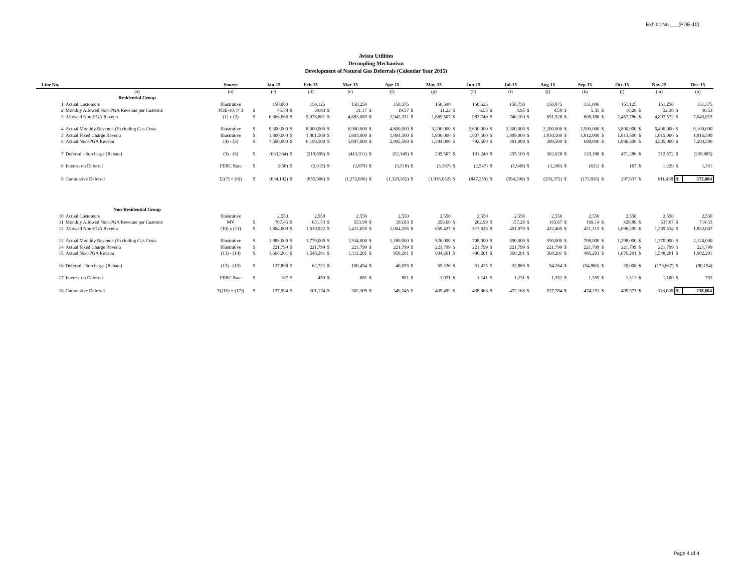Exhibit No.___(PDE-10)
Avista Utilities
Decoupling Mechanism
Development of Natural Gas Deferrals (Calendar Year 2015)
| Line No. | | Source | | Jan-15 | | Feb-15 | | Mar-15 | | Apr-15 | | May-15 | | Jun-15 | | Jul-15 | | Aug-15 | | Sep-15 | | Oct-15 | | Nov-15 | | Dec-15 |
| --- | --- | --- | --- | --- | --- | --- | --- | --- | --- | --- | --- | --- | --- | --- | --- | --- | --- | --- | --- | --- | --- | --- | --- | --- | --- | --- |
| | (a) | (b) | | (c) | | (d) | | (e) | | (f) | | (g) | | (h) | | (i) | | (j) | | (k) | | (l) | | (m) | | (n) |
| | Residential Group | | | | | | | | | | | | | | | | | | | | | | | | | |
| 1 | Actual Customers | Illustrative | | 150,000 | | 150,125 | | 150,250 | | 150,375 | | 150,500 | | 150,625 | | 150,750 | | 150,875 | | 151,000 | | 151,125 | | 151,250 | | 151,375 |
| 2 | Monthly Allowed Non-PGA Revenue per Custome | PDE-10, P. 3 | $ | 45.78 | $ | 39.83 | $ | 31.17 | $ | 19.57 | $ | 11.23 | $ | 6.53 | $ | 4.95 | $ | 4.58 | $ | 5.35 | $ | 16.26 | $ | 32.38 | $ | 46.53 |
| 3 | Allowed Non-PGA Revenu | (1) x (2) | $ | 6,866,666 | $ | 5,978,801 | $ | 4,683,089 | $ | 2,943,351 | $ | 1,689,507 | $ | 983,740 | $ | 746,109 | $ | 691,528 | $ | 808,188 | $ | 2,457,786 | $ | 4,897,572 | $ | 7,043,615 |
| 4 | Actual Monthly Revenue (Excluding Gas Costs | Illustrative | $ | 9,300,000 | $ | 8,000,000 | $ | 6,900,000 | $ | 4,800,000 | $ | 3,200,000 | $ | 2,600,000 | $ | 2,300,000 | $ | 2,200,000 | $ | 2,500,000 | $ | 3,800,000 | $ | 6,400,000 | $ | 9,100,000 |
| 5 | Actual Fixed Charge Revenu | Illustrative | $ | 1,800,000 | $ | 1,801,500 | $ | 1,803,000 | $ | 1,804,500 | $ | 1,806,000 | $ | 1,807,500 | $ | 1,809,000 | $ | 1,810,500 | $ | 1,812,000 | $ | 1,813,500 | $ | 1,815,000 | $ | 1,816,500 |
| 6 | Actual Non-PGA Revenu | (4) - (5) | $ | 7,500,000 | $ | 6,198,500 | $ | 5,097,000 | $ | 2,995,500 | $ | 1,394,000 | $ | 792,500 | $ | 491,000 | $ | 389,500 | $ | 688,000 | $ | 1,986,500 | $ | 4,585,000 | $ | 7,283,500 |
| 7 | Deferral - Surcharge (Rebate) | (3) - (6) | $ | (633,334) | $ | (219,699) | $ | (413,911) | $ | (52,149) | $ | 295,507 | $ | 191,240 | $ | 255,109 | $ | 302,028 | $ | 120,188 | $ | 471,286 | $ | 312,572 | $ | (239,885) |
| 8 | Interest on Deferral | FERC Rate | $ | (858) | $ | (2,015) | $ | (2,879) | $ | (3,518) | $ | (3,197) | $ | (2,547) | $ | (1,949) | $ | (1,200) | $ | (632) | $ | 167 | $ | 1,229 | $ | 1,331 |
| 9 | Cumulative Deferral | Σ((7) + (8)) | $ | (634,192) | $ | (855,906) | $ | (1,272,696) | $ | (1,328,362) | $ | (1,036,052) | $ | (847,359) | $ | (594,200) | $ | (293,372) | $ | (173,816) | $ | 297,637 | $ | 611,438 | $ | 372,884 |
| | Non-Residential Group | | | | | | | | | | | | | | | | | | | | | | | | | |
| 10 | Actual Customers | Illustrative | | 2,550 | | 2,550 | | 2,550 | | 2,550 | | 2,550 | | 2,550 | | 2,550 | | 2,550 | | 2,550 | | 2,550 | | 2,550 | | 2,550 |
| 11 | Monthly Allowed Non-PGA Revenue per Custome | MV | $ | 707.45 | $ | 631.73 | $ | 553.98 | $ | 393.83 | $ | 258.60 | $ | 202.99 | $ | 157.28 | $ | 165.67 | $ | 169.14 | $ | 429.89 | $ | 537.07 | $ | 714.53 |
| 12 | Allowed Non-PGA Revenu | (10) x (11) | $ | 1,804,009 | $ | 1,610,922 | $ | 1,412,655 | $ | 1,004,256 | $ | 659,427 | $ | 517,636 | $ | 401,070 | $ | 422,465 | $ | 431,315 | $ | 1,096,209 | $ | 1,369,534 | $ | 1,822,047 |
| 13 | Actual Monthly Revenue (Excluding Gas Costs | Illustrative | $ | 1,888,000 | $ | 1,770,000 | $ | 1,534,000 | $ | 1,180,000 | $ | 826,000 | $ | 708,000 | $ | 590,000 | $ | 590,000 | $ | 708,000 | $ | 1,298,000 | $ | 1,770,000 | $ | 2,124,000 |
| 14 | Actual Fixed Charge Revenu | Illustrative | $ | 221,799 | $ | 221,799 | $ | 221,799 | $ | 221,799 | $ | 221,799 | $ | 221,799 | $ | 221,799 | $ | 221,799 | $ | 221,799 | $ | 221,799 | $ | 221,799 | $ | 221,799 |
| 15 | Actual Non-PGA Revenu | (13) - (14) | $ | 1,666,201 | $ | 1,548,201 | $ | 1,312,201 | $ | 958,201 | $ | 604,201 | $ | 486,201 | $ | 368,201 | $ | 368,201 | $ | 486,201 | $ | 1,076,201 | $ | 1,548,201 | $ | 1,902,201 |
| 16 | Deferral - Surcharge (Rebate) | (12) - (15) | $ | 137,808 | $ | 62,721 | $ | 100,454 | $ | 46,055 | $ | 55,226 | $ | 31,435 | $ | 32,869 | $ | 54,264 | $ | (54,886) | $ | 20,008 | $ | (178,667) | $ | (80,154) |
| 17 | Interest on Deferral | FERC Rate | $ | 187 | $ | 459 | $ | 681 | $ | 881 | $ | 1,021 | $ | 1,141 | $ | 1,231 | $ | 1,352 | $ | 1,355 | $ | 1,312 | $ | 1,100 | $ | 753 |
| 18 | Cumulative Deferral | Σ((16) + (17)) | $ | 137,994 | $ | 201,174 | $ | 302,309 | $ | 349,245 | $ | 405,492 | $ | 438,068 | $ | 472,168 | $ | 527,784 | $ | 474,253 | $ | 495,573 | $ | 318,006 | $ | 238,604 |
Page 4 of 4